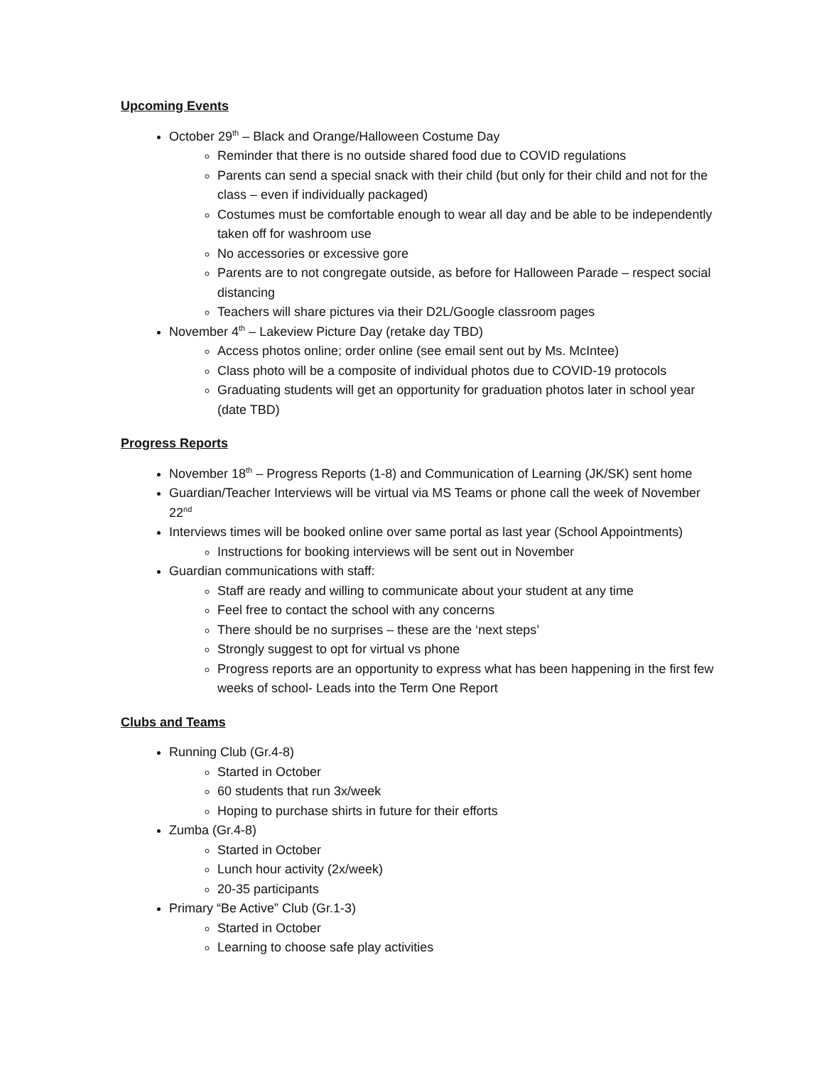Upcoming Events
October 29<sup>th</sup> – Black and Orange/Halloween Costume Day
Reminder that there is no outside shared food due to COVID regulations
Parents can send a special snack with their child (but only for their child and not for the class – even if individually packaged)
Costumes must be comfortable enough to wear all day and be able to be independently taken off for washroom use
No accessories or excessive gore
Parents are to not congregate outside, as before for Halloween Parade – respect social distancing
Teachers will share pictures via their D2L/Google classroom pages
November 4<sup>th</sup> – Lakeview Picture Day (retake day TBD)
Access photos online; order online (see email sent out by Ms. McIntee)
Class photo will be a composite of individual photos due to COVID-19 protocols
Graduating students will get an opportunity for graduation photos later in school year (date TBD)
Progress Reports
November 18<sup>th</sup> – Progress Reports (1-8) and Communication of Learning (JK/SK) sent home
Guardian/Teacher Interviews will be virtual via MS Teams or phone call the week of November 22<sup>nd</sup>
Interviews times will be booked online over same portal as last year (School Appointments)
Instructions for booking interviews will be sent out in November
Guardian communications with staff:
Staff are ready and willing to communicate about your student at any time
Feel free to contact the school with any concerns
There should be no surprises – these are the ‘next steps’
Strongly suggest to opt for virtual vs phone
Progress reports are an opportunity to express what has been happening in the first few weeks of school- Leads into the Term One Report
Clubs and Teams
Running Club (Gr.4-8)
Started in October
60 students that run 3x/week
Hoping to purchase shirts in future for their efforts
Zumba (Gr.4-8)
Started in October
Lunch hour activity (2x/week)
20-35 participants
Primary “Be Active” Club (Gr.1-3)
Started in October
Learning to choose safe play activities